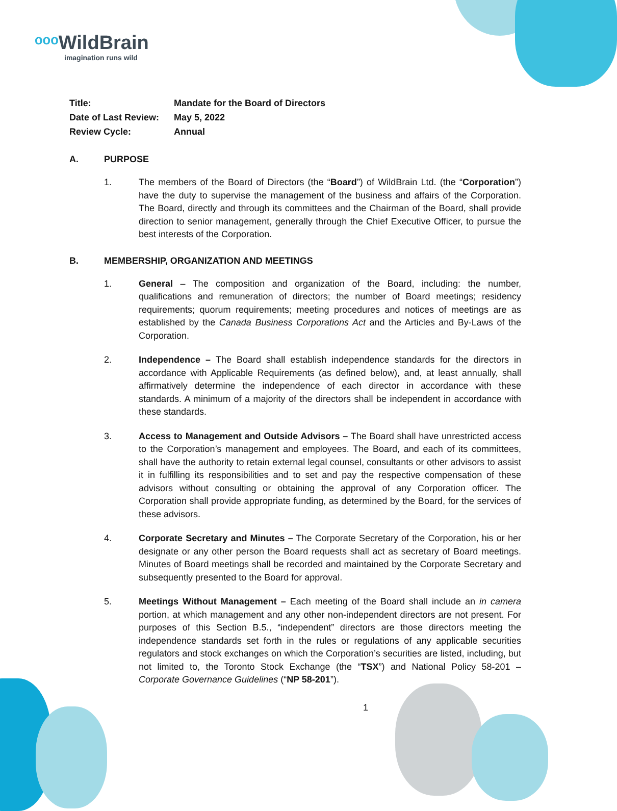ᵒᵒᵒ WildBrain
imagination runs wild
| Title: | Mandate for the Board of Directors |
| Date of Last Review: | May 5, 2022 |
| Review Cycle: | Annual |
A. PURPOSE
1. The members of the Board of Directors (the “Board”) of WildBrain Ltd. (the “Corporation”) have the duty to supervise the management of the business and affairs of the Corporation. The Board, directly and through its committees and the Chairman of the Board, shall provide direction to senior management, generally through the Chief Executive Officer, to pursue the best interests of the Corporation.
B. MEMBERSHIP, ORGANIZATION AND MEETINGS
1. General – The composition and organization of the Board, including: the number, qualifications and remuneration of directors; the number of Board meetings; residency requirements; quorum requirements; meeting procedures and notices of meetings are as established by the Canada Business Corporations Act and the Articles and By-Laws of the Corporation.
2. Independence – The Board shall establish independence standards for the directors in accordance with Applicable Requirements (as defined below), and, at least annually, shall affirmatively determine the independence of each director in accordance with these standards. A minimum of a majority of the directors shall be independent in accordance with these standards.
3. Access to Management and Outside Advisors – The Board shall have unrestricted access to the Corporation’s management and employees. The Board, and each of its committees, shall have the authority to retain external legal counsel, consultants or other advisors to assist it in fulfilling its responsibilities and to set and pay the respective compensation of these advisors without consulting or obtaining the approval of any Corporation officer. The Corporation shall provide appropriate funding, as determined by the Board, for the services of these advisors.
4. Corporate Secretary and Minutes – The Corporate Secretary of the Corporation, his or her designate or any other person the Board requests shall act as secretary of Board meetings. Minutes of Board meetings shall be recorded and maintained by the Corporate Secretary and subsequently presented to the Board for approval.
5. Meetings Without Management – Each meeting of the Board shall include an in camera portion, at which management and any other non-independent directors are not present. For purposes of this Section B.5., “independent” directors are those directors meeting the independence standards set forth in the rules or regulations of any applicable securities regulators and stock exchanges on which the Corporation’s securities are listed, including, but not limited to, the Toronto Stock Exchange (the “TSX”) and National Policy 58-201 – Corporate Governance Guidelines (“NP 58-201”).
1